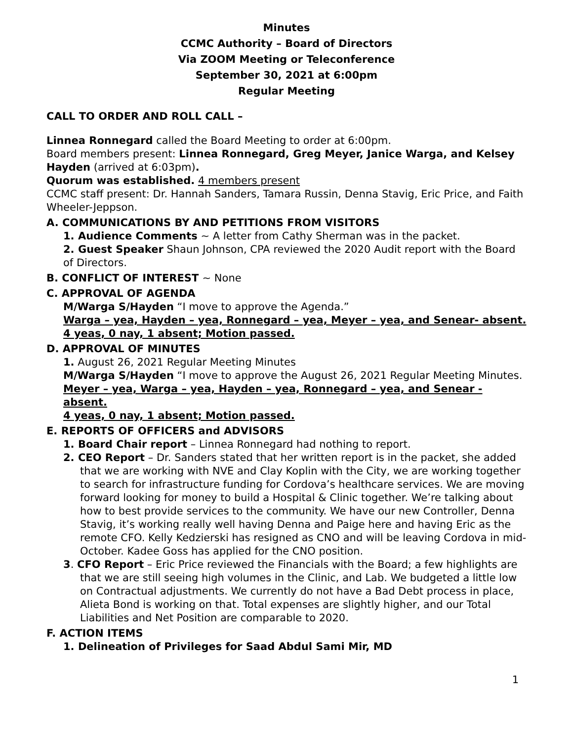Minutes
CCMC Authority – Board of Directors
Via ZOOM Meeting or Teleconference
September 30, 2021 at 6:00pm
Regular Meeting
CALL TO ORDER AND ROLL CALL –
Linnea Ronnegard called the Board Meeting to order at 6:00pm.
Board members present: Linnea Ronnegard, Greg Meyer, Janice Warga, and Kelsey Hayden (arrived at 6:03pm).
Quorum was established. 4 members present
CCMC staff present: Dr. Hannah Sanders, Tamara Russin, Denna Stavig, Eric Price, and Faith Wheeler-Jeppson.
A. COMMUNICATIONS BY AND PETITIONS FROM VISITORS
1. Audience Comments ~ A letter from Cathy Sherman was in the packet.
2. Guest Speaker Shaun Johnson, CPA reviewed the 2020 Audit report with the Board of Directors.
B. CONFLICT OF INTEREST ~ None
C. APPROVAL OF AGENDA
M/Warga S/Hayden “I move to approve the Agenda.”
Warga – yea, Hayden – yea, Ronnegard – yea, Meyer – yea, and Senear- absent.
4 yeas, 0 nay, 1 absent; Motion passed.
D. APPROVAL OF MINUTES
1. August 26, 2021 Regular Meeting Minutes
M/Warga S/Hayden “I move to approve the August 26, 2021 Regular Meeting Minutes.
Meyer – yea, Warga – yea, Hayden – yea, Ronnegard – yea, and Senear - absent.
4 yeas, 0 nay, 1 absent; Motion passed.
E. REPORTS OF OFFICERS and ADVISORS
1. Board Chair report – Linnea Ronnegard had nothing to report.
2. CEO Report – Dr. Sanders stated that her written report is in the packet, she added that we are working with NVE and Clay Koplin with the City, we are working together to search for infrastructure funding for Cordova’s healthcare services. We are moving forward looking for money to build a Hospital & Clinic together. We’re talking about how to best provide services to the community. We have our new Controller, Denna Stavig, it’s working really well having Denna and Paige here and having Eric as the remote CFO. Kelly Kedzierski has resigned as CNO and will be leaving Cordova in mid-October. Kadee Goss has applied for the CNO position.
3. CFO Report – Eric Price reviewed the Financials with the Board; a few highlights are that we are still seeing high volumes in the Clinic, and Lab. We budgeted a little low on Contractual adjustments. We currently do not have a Bad Debt process in place, Alieta Bond is working on that. Total expenses are slightly higher, and our Total Liabilities and Net Position are comparable to 2020.
F. ACTION ITEMS
1. Delineation of Privileges for Saad Abdul Sami Mir, MD
1